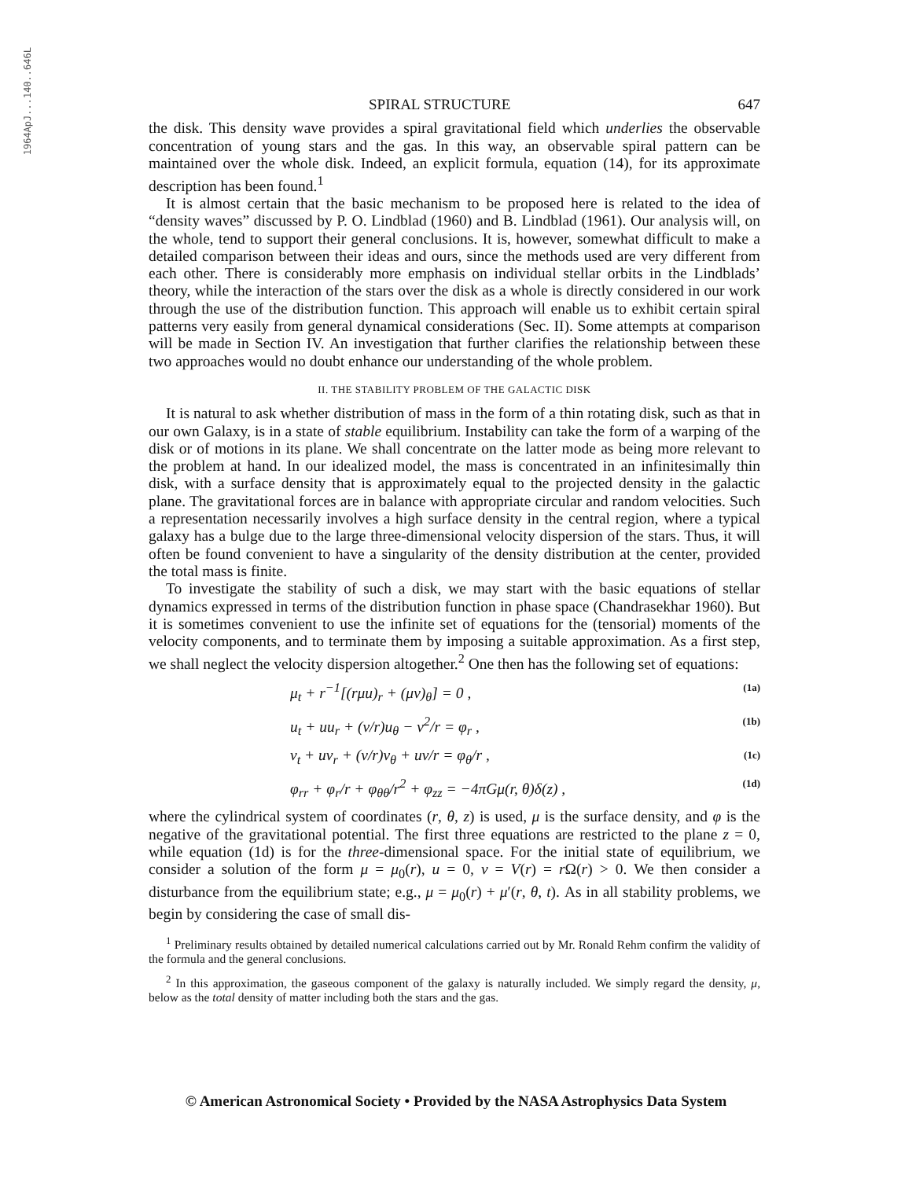1964ApJ...140..646L
SPIRAL STRUCTURE 647
the disk. This density wave provides a spiral gravitational field which underlies the observable concentration of young stars and the gas. In this way, an observable spiral pattern can be maintained over the whole disk. Indeed, an explicit formula, equation (14), for its approximate description has been found.<sup>1</sup>
It is almost certain that the basic mechanism to be proposed here is related to the idea of “density waves” discussed by P. O. Lindblad (1960) and B. Lindblad (1961). Our analysis will, on the whole, tend to support their general conclusions. It is, however, somewhat difficult to make a detailed comparison between their ideas and ours, since the methods used are very different from each other. There is considerably more emphasis on individual stellar orbits in the Lindblads’ theory, while the interaction of the stars over the disk as a whole is directly considered in our work through the use of the distribution function. This approach will enable us to exhibit certain spiral patterns very easily from general dynamical considerations (Sec. II). Some attempts at comparison will be made in Section IV. An investigation that further clarifies the relationship between these two approaches would no doubt enhance our understanding of the whole problem.
II. THE STABILITY PROBLEM OF THE GALACTIC DISK
It is natural to ask whether distribution of mass in the form of a thin rotating disk, such as that in our own Galaxy, is in a state of stable equilibrium. Instability can take the form of a warping of the disk or of motions in its plane. We shall concentrate on the latter mode as being more relevant to the problem at hand. In our idealized model, the mass is concentrated in an infinitesimally thin disk, with a surface density that is approximately equal to the projected density in the galactic plane. The gravitational forces are in balance with appropriate circular and random velocities. Such a representation necessarily involves a high surface density in the central region, where a typical galaxy has a bulge due to the large three-dimensional velocity dispersion of the stars. Thus, it will often be found convenient to have a singularity of the density distribution at the center, provided the total mass is finite.
To investigate the stability of such a disk, we may start with the basic equations of stellar dynamics expressed in terms of the distribution function in phase space (Chandrasekhar 1960). But it is sometimes convenient to use the infinite set of equations for the (tensorial) moments of the velocity components, and to terminate them by imposing a suitable approximation. As a first step, we shall neglect the velocity dispersion altogether.<sup>2</sup> One then has the following set of equations:
μ<sub>t</sub> + r<sup>−1</sup>[(rμu)<sub>r</sub> + (μv)<sub>θ</sub>] = 0 , (1a)
u<sub>t</sub> + uu<sub>r</sub> + (v/r)u<sub>θ</sub> − v<sup>2</sup>/r = φ<sub>r</sub> , (1b)
v<sub>t</sub> + uv<sub>r</sub> + (v/r)v<sub>θ</sub> + uv/r = φ<sub>θ</sub>/r , (1c)
φ<sub>rr</sub> + φ<sub>r</sub>/r + φ<sub>θθ</sub>/r<sup>2</sup> + φ<sub>zz</sub> = −4πGμ(r, θ)δ(z) , (1d)
where the cylindrical system of coordinates (r, θ, z) is used, μ is the surface density, and φ is the negative of the gravitational potential. The first three equations are restricted to the plane z = 0, while equation (1d) is for the three-dimensional space. For the initial state of equilibrium, we consider a solution of the form μ = μ<sub>0</sub>(r), u = 0, v = V(r) = r Ω(r) > 0. We then consider a disturbance from the equilibrium state; e.g., μ = μ<sub>0</sub>(r) + μ′(r, θ, t). As in all stability problems, we begin by considering the case of small dis-
<sup>1</sup> Preliminary results obtained by detailed numerical calculations carried out by Mr. Ronald Rehm confirm the validity of the formula and the general conclusions.
<sup>2</sup> In this approximation, the gaseous component of the galaxy is naturally included. We simply regard the density, μ, below as the total density of matter including both the stars and the gas.
© American Astronomical Society • Provided by the NASA Astrophysics Data System